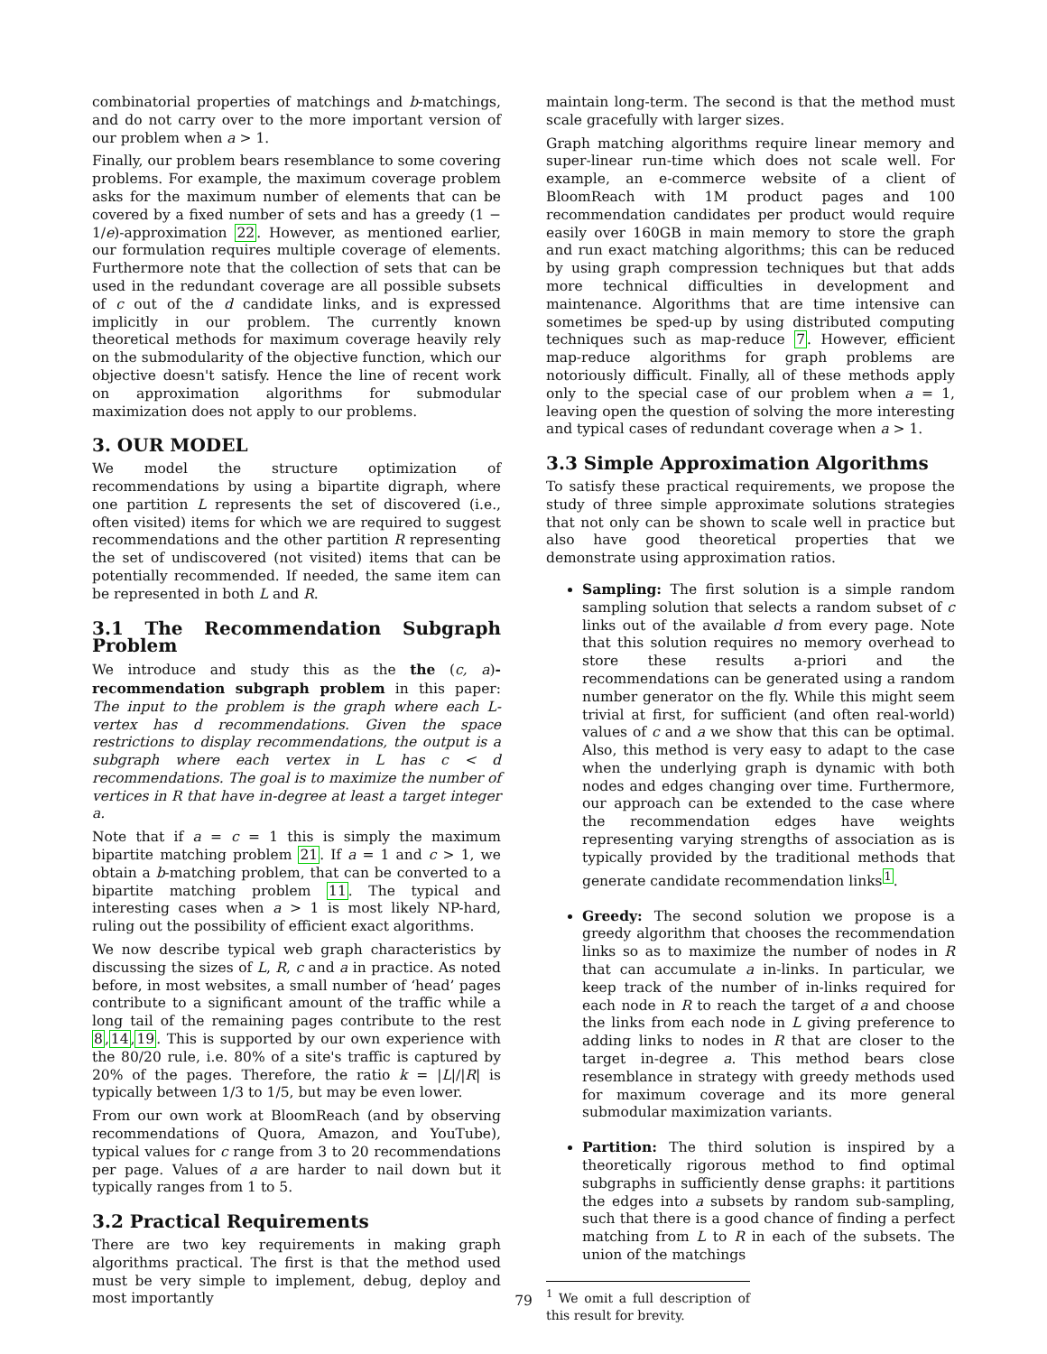combinatorial properties of matchings and b-matchings, and do not carry over to the more important version of our problem when a > 1.
Finally, our problem bears resemblance to some covering problems. For example, the maximum coverage problem asks for the maximum number of elements that can be covered by a fixed number of sets and has a greedy (1 − 1/e)-approximation 22. However, as mentioned earlier, our formulation requires multiple coverage of elements. Furthermore note that the collection of sets that can be used in the redundant coverage are all possible subsets of c out of the d candidate links, and is expressed implicitly in our problem. The currently known theoretical methods for maximum coverage heavily rely on the submodularity of the objective function, which our objective doesn't satisfy. Hence the line of recent work on approximation algorithms for submodular maximization does not apply to our problems.
3. OUR MODEL
We model the structure optimization of recommendations by using a bipartite digraph, where one partition L represents the set of discovered (i.e., often visited) items for which we are required to suggest recommendations and the other partition R representing the set of undiscovered (not visited) items that can be potentially recommended. If needed, the same item can be represented in both L and R.
3.1 The Recommendation Subgraph Problem
We introduce and study this as the the (c, a)-recommendation subgraph problem in this paper: The input to the problem is the graph where each L-vertex has d recommendations. Given the space restrictions to display recommendations, the output is a subgraph where each vertex in L has c < d recommendations. The goal is to maximize the number of vertices in R that have in-degree at least a target integer a.
Note that if a = c = 1 this is simply the maximum bipartite matching problem 21. If a = 1 and c > 1, we obtain a b-matching problem, that can be converted to a bipartite matching problem 11. The typical and interesting cases when a > 1 is most likely NP-hard, ruling out the possibility of efficient exact algorithms.
We now describe typical web graph characteristics by discussing the sizes of L, R, c and a in practice. As noted before, in most websites, a small number of ‘head’ pages contribute to a significant amount of the traffic while a long tail of the remaining pages contribute to the rest 8,14,19. This is supported by our own experience with the 80/20 rule, i.e. 80% of a site's traffic is captured by 20% of the pages. Therefore, the ratio k = |L|/|R| is typically between 1/3 to 1/5, but may be even lower.
From our own work at BloomReach (and by observing recommendations of Quora, Amazon, and YouTube), typical values for c range from 3 to 20 recommendations per page. Values of a are harder to nail down but it typically ranges from 1 to 5.
3.2 Practical Requirements
There are two key requirements in making graph algorithms practical. The first is that the method used must be very simple to implement, debug, deploy and most importantly
maintain long-term. The second is that the method must scale gracefully with larger sizes.
Graph matching algorithms require linear memory and super-linear run-time which does not scale well. For example, an e-commerce website of a client of BloomReach with 1M product pages and 100 recommendation candidates per product would require easily over 160GB in main memory to store the graph and run exact matching algorithms; this can be reduced by using graph compression techniques but that adds more technical difficulties in development and maintenance. Algorithms that are time intensive can sometimes be sped-up by using distributed computing techniques such as map-reduce 7. However, efficient map-reduce algorithms for graph problems are notoriously difficult. Finally, all of these methods apply only to the special case of our problem when a = 1, leaving open the question of solving the more interesting and typical cases of redundant coverage when a > 1.
3.3 Simple Approximation Algorithms
To satisfy these practical requirements, we propose the study of three simple approximate solutions strategies that not only can be shown to scale well in practice but also have good theoretical properties that we demonstrate using approximation ratios.
Sampling: The first solution is a simple random sampling solution that selects a random subset of c links out of the available d from every page. Note that this solution requires no memory overhead to store these results a-priori and the recommendations can be generated using a random number generator on the fly. While this might seem trivial at first, for sufficient (and often real-world) values of c and a we show that this can be optimal. Also, this method is very easy to adapt to the case when the underlying graph is dynamic with both nodes and edges changing over time. Furthermore, our approach can be extended to the case where the recommendation edges have weights representing varying strengths of association as is typically provided by the traditional methods that generate candidate recommendation links<sup>1</sup>.
Greedy: The second solution we propose is a greedy algorithm that chooses the recommendation links so as to maximize the number of nodes in R that can accumulate a in-links. In particular, we keep track of the number of in-links required for each node in R to reach the target of a and choose the links from each node in L giving preference to adding links to nodes in R that are closer to the target in-degree a. This method bears close resemblance in strategy with greedy methods used for maximum coverage and its more general submodular maximization variants.
Partition: The third solution is inspired by a theoretically rigorous method to find optimal subgraphs in sufficiently dense graphs: it partitions the edges into a subsets by random sub-sampling, such that there is a good chance of finding a perfect matching from L to R in each of the subsets. The union of the matchings
<sup>1</sup> We omit a full description of this result for brevity.
79